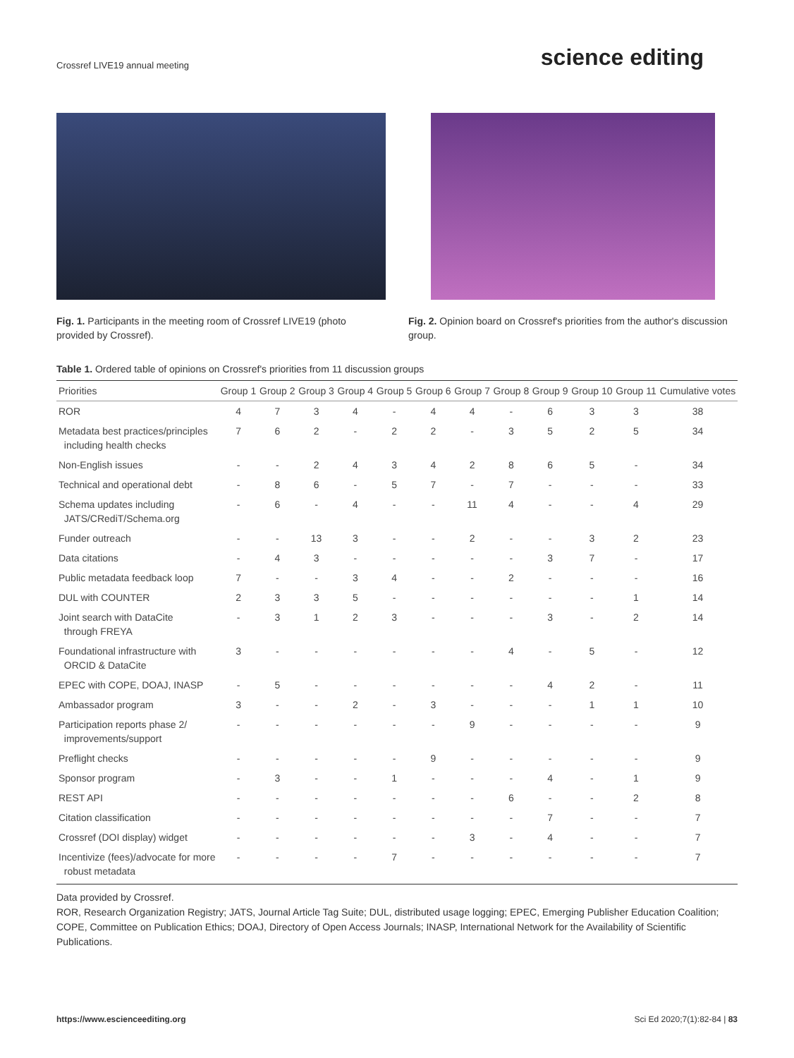Crossref LIVE19 annual meeting
science editing
Fig. 1. Participants in the meeting room of Crossref LIVE19 (photo provided by Crossref).
Fig. 2. Opinion board on Crossref's priorities from the author's discussion group.
Table 1. Ordered table of opinions on Crossref's priorities from 11 discussion groups
| Priorities | Group 1 | Group 2 | Group 3 | Group 4 | Group 5 | Group 6 | Group 7 | Group 8 | Group 9 | Group 10 | Group 11 | Cumulative votes |
| --- | --- | --- | --- | --- | --- | --- | --- | --- | --- | --- | --- | --- |
| ROR | 4 | 7 | 3 | 4 | - | 4 | 4 | - | 6 | 3 | 3 | 38 |
| Metadata best practices/principles including health checks | 7 | 6 | 2 | - | 2 | 2 | - | 3 | 5 | 2 | 5 | 34 |
| Non-English issues | - | - | 2 | 4 | 3 | 4 | 2 | 8 | 6 | 5 | - | 34 |
| Technical and operational debt | - | 8 | 6 | - | 5 | 7 | - | 7 | - | - | - | 33 |
| Schema updates including JATS/CRediT/Schema.org | - | 6 | - | 4 | - | - | 11 | 4 | - | - | 4 | 29 |
| Funder outreach | - | - | 13 | 3 | - | - | 2 | - | - | 3 | 2 | 23 |
| Data citations | - | 4 | 3 | - | - | - | - | - | 3 | 7 | - | 17 |
| Public metadata feedback loop | 7 | - | - | 3 | 4 | - | - | 2 | - | - | - | 16 |
| DUL with COUNTER | 2 | 3 | 3 | 5 | - | - | - | - | - | - | 1 | 14 |
| Joint search with DataCite through FREYA | - | 3 | 1 | 2 | 3 | - | - | - | 3 | - | 2 | 14 |
| Foundational infrastructure with ORCID & DataCite | 3 | - | - | - | - | - | - | 4 | - | 5 | - | 12 |
| EPEC with COPE, DOAJ, INASP | - | 5 | - | - | - | - | - | - | 4 | 2 | - | 11 |
| Ambassador program | 3 | - | - | 2 | - | 3 | - | - | - | 1 | 1 | 10 |
| Participation reports phase 2/ improvements/support | - | - | - | - | - | - | 9 | - | - | - | - | 9 |
| Preflight checks | - | - | - | - | - | 9 | - | - | - | - | - | 9 |
| Sponsor program | - | 3 | - | - | 1 | - | - | - | 4 | - | 1 | 9 |
| REST API | - | - | - | - | - | - | - | 6 | - | - | 2 | 8 |
| Citation classification | - | - | - | - | - | - | - | - | 7 | - | - | 7 |
| Crossref (DOI display) widget | - | - | - | - | - | - | 3 | - | 4 | - | - | 7 |
| Incentivize (fees)/advocate for more robust metadata | - | - | - | - | 7 | - | - | - | - | - | - | 7 |
Data provided by Crossref.
ROR, Research Organization Registry; JATS, Journal Article Tag Suite; DUL, distributed usage logging; EPEC, Emerging Publisher Education Coalition; COPE, Committee on Publication Ethics; DOAJ, Directory of Open Access Journals; INASP, International Network for the Availability of Scientific Publications.
https://www.escienceediting.org Sci Ed 2020;7(1):82-84 | 83